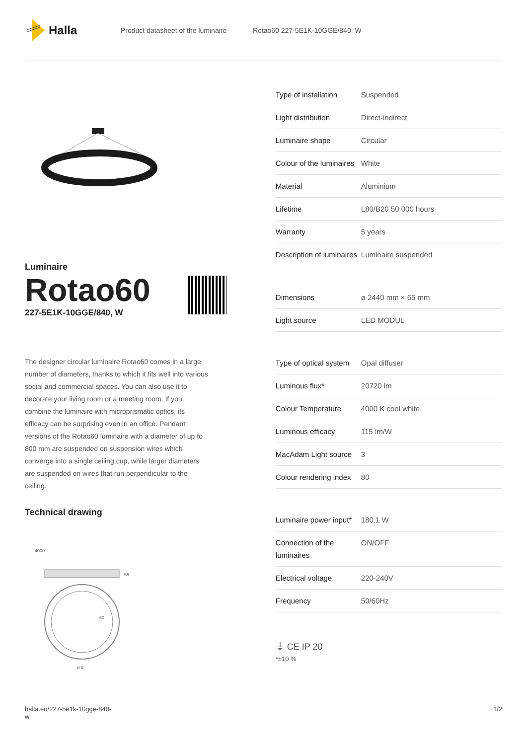Halla
Product datasheet of the luminaire Rotao60 227-5E1K-10GGE/840, W
Luminaire
Rotao60
227-5E1K-10GGE/840, W
The designer circular luminaire Rotao60 comes in a large number of diameters, thanks to which it fits well into various social and commercial spaces. You can also use it to decorate your living room or a meeting room. If you combine the luminaire with microprismatic optics, its efficacy can be surprising even in an office. Pendant versions of the Rotao60 luminaire with a diameter of up to 800 mm are suspended on suspension wires which converge into a single ceiling cup, while larger diameters are suspended on wires that run perpendicular to the ceiling.
Technical drawing
4000
65
60
ø d
| Type of installation | Suspended |
| Light distribution | Direct-indirect |
| Luminaire shape | Circular |
| Colour of the luminaires | White |
| Material | Aluminium |
| Lifetime | L80/B20 50 000 hours |
| Warranty | 5 years |
| Description of luminaires | Luminaire suspended |
| Dimensions | ø 2440 mm × 65 mm |
| Light source | LED MODUL |
| Type of optical system | Opal diffuser |
| Luminous flux* | 20720 lm |
| Colour Temperature | 4000 K cool white |
| Luminous efficacy | 115 lm/W |
| MacAdam Light source | 3 |
| Colour rendering index | 80 |
| Luminaire power input* | 180.1 W |
| Connection of the luminaires | ON/OFF |
| Electrical voltage | 220-240V |
| Frequency | 50/60Hz |
⏚ CE IP 20
*±10 %
halla.eu/227-5e1k-10gge-840-
w 1/2